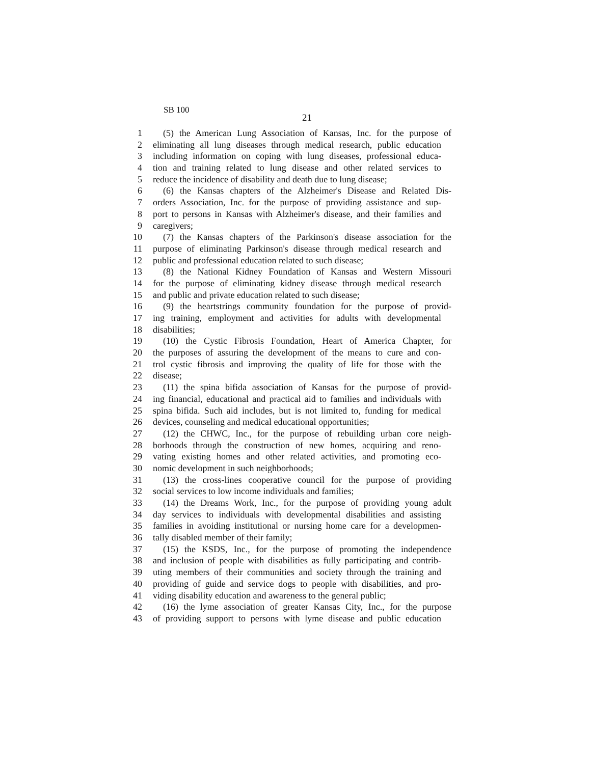SB 100
21
1 (5) the American Lung Association of Kansas, Inc. for the purpose of
2 eliminating all lung diseases through medical research, public education
3 including information on coping with lung diseases, professional educa-
4 tion and training related to lung disease and other related services to
5 reduce the incidence of disability and death due to lung disease;
6 (6) the Kansas chapters of the Alzheimer's Disease and Related Dis-
7 orders Association, Inc. for the purpose of providing assistance and sup-
8 port to persons in Kansas with Alzheimer's disease, and their families and
9 caregivers;
10 (7) the Kansas chapters of the Parkinson's disease association for the
11 purpose of eliminating Parkinson's disease through medical research and
12 public and professional education related to such disease;
13 (8) the National Kidney Foundation of Kansas and Western Missouri
14 for the purpose of eliminating kidney disease through medical research
15 and public and private education related to such disease;
16 (9) the heartstrings community foundation for the purpose of provid-
17 ing training, employment and activities for adults with developmental
18 disabilities;
19 (10) the Cystic Fibrosis Foundation, Heart of America Chapter, for
20 the purposes of assuring the development of the means to cure and con-
21 trol cystic fibrosis and improving the quality of life for those with the
22 disease;
23 (11) the spina bifida association of Kansas for the purpose of provid-
24 ing financial, educational and practical aid to families and individuals with
25 spina bifida. Such aid includes, but is not limited to, funding for medical
26 devices, counseling and medical educational opportunities;
27 (12) the CHWC, Inc., for the purpose of rebuilding urban core neigh-
28 borhoods through the construction of new homes, acquiring and reno-
29 vating existing homes and other related activities, and promoting eco-
30 nomic development in such neighborhoods;
31 (13) the cross-lines cooperative council for the purpose of providing
32 social services to low income individuals and families;
33 (14) the Dreams Work, Inc., for the purpose of providing young adult
34 day services to individuals with developmental disabilities and assisting
35 families in avoiding institutional or nursing home care for a developmen-
36 tally disabled member of their family;
37 (15) the KSDS, Inc., for the purpose of promoting the independence
38 and inclusion of people with disabilities as fully participating and contrib-
39 uting members of their communities and society through the training and
40 providing of guide and service dogs to people with disabilities, and pro-
41 viding disability education and awareness to the general public;
42 (16) the lyme association of greater Kansas City, Inc., for the purpose
43 of providing support to persons with lyme disease and public education